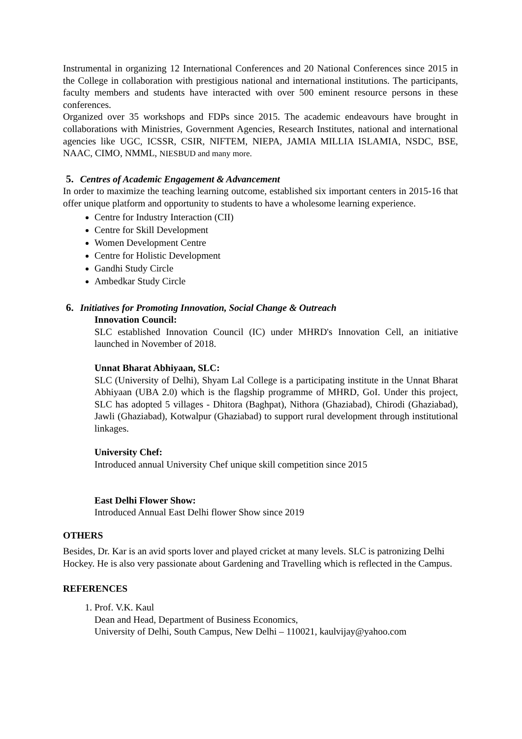Instrumental in organizing 12 International Conferences and 20 National Conferences since 2015 in the College in collaboration with prestigious national and international institutions. The participants, faculty members and students have interacted with over 500 eminent resource persons in these conferences.
Organized over 35 workshops and FDPs since 2015. The academic endeavours have brought in collaborations with Ministries, Government Agencies, Research Institutes, national and international agencies like UGC, ICSSR, CSIR, NIFTEM, NIEPA, JAMIA MILLIA ISLAMIA, NSDC, BSE, NAAC, CIMO, NMML, NIESBUD and many more.
5. Centres of Academic Engagement & Advancement
In order to maximize the teaching learning outcome, established six important centers in 2015-16 that offer unique platform and opportunity to students to have a wholesome learning experience.
Centre for Industry Interaction (CII)
Centre for Skill Development
Women Development Centre
Centre for Holistic Development
Gandhi Study Circle
Ambedkar Study Circle
6. Initiatives for Promoting Innovation, Social Change & Outreach
Innovation Council:
SLC established Innovation Council (IC) under MHRD's Innovation Cell, an initiative launched in November of 2018.
Unnat Bharat Abhiyaan, SLC:
SLC (University of Delhi), Shyam Lal College is a participating institute in the Unnat Bharat Abhiyaan (UBA 2.0) which is the flagship programme of MHRD, GoI. Under this project, SLC has adopted 5 villages - Dhitora (Baghpat), Nithora (Ghaziabad), Chirodi (Ghaziabad), Jawli (Ghaziabad), Kotwalpur (Ghaziabad) to support rural development through institutional linkages.
University Chef:
Introduced annual University Chef unique skill competition since 2015
East Delhi Flower Show:
Introduced Annual East Delhi flower Show since 2019
OTHERS
Besides, Dr. Kar is an avid sports lover and played cricket at many levels. SLC is patronizing Delhi Hockey. He is also very passionate about Gardening and Travelling which is reflected in the Campus.
REFERENCES
1. Prof. V.K. Kaul
Dean and Head, Department of Business Economics,
University of Delhi, South Campus, New Delhi – 110021, kaulvijay@yahoo.com